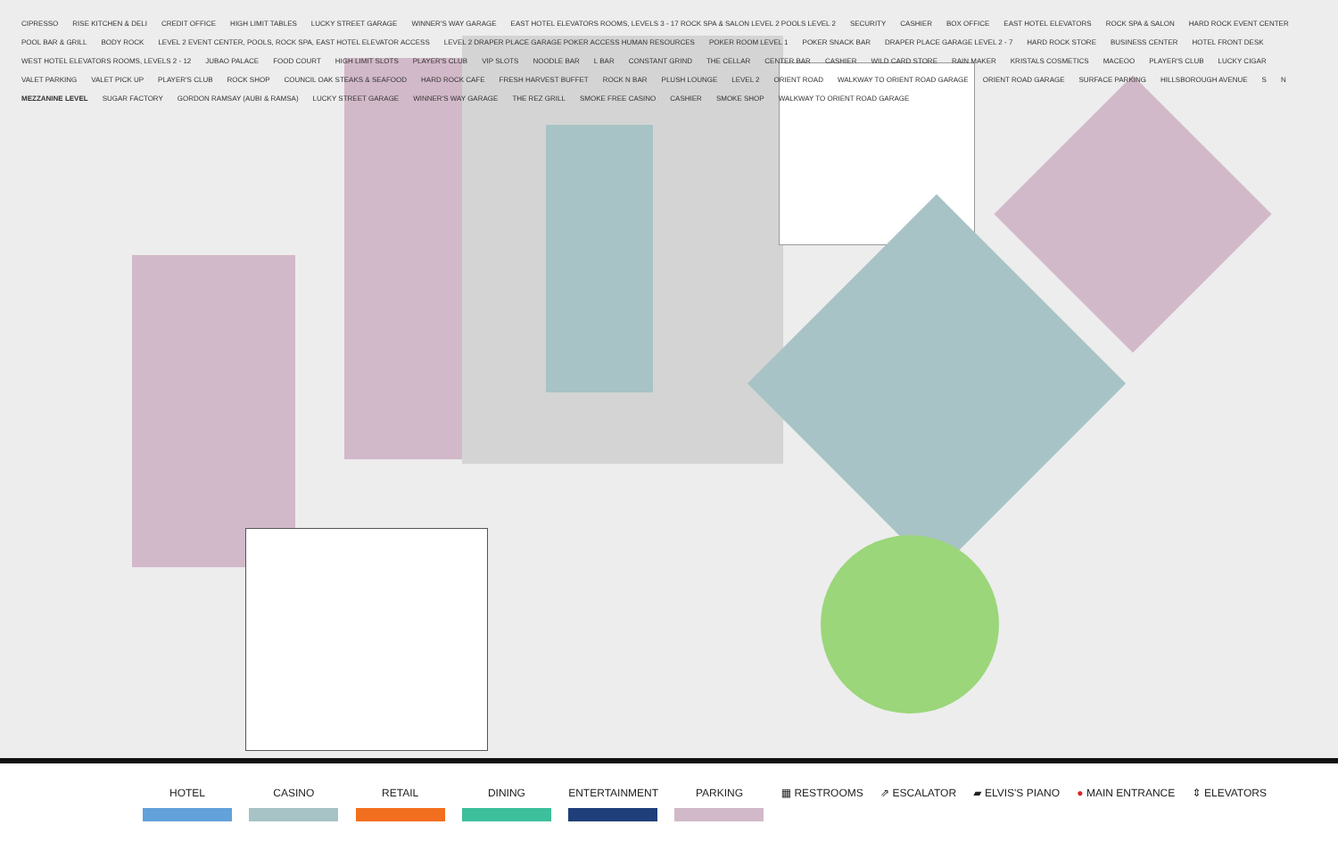CIPRESSO RISE KITCHEN & DELI CREDIT OFFICE HIGH LIMIT TABLES LUCKY STREET GARAGE WINNER'S WAY GARAGE EAST HOTEL ELEVATORS ROOMS, LEVELS 3 - 17 ROCK SPA & SALON LEVEL 2 POOLS LEVEL 2 SECURITY CASHIER BOX OFFICE EAST HOTEL ELEVATORS ROCK SPA & SALON HARD ROCK EVENT CENTER POOL BAR & GRILL BODY ROCK LEVEL 2 EVENT CENTER, POOLS, ROCK SPA, EAST HOTEL ELEVATOR ACCESS LEVEL 2 DRAPER PLACE GARAGE POKER ACCESS HUMAN RESOURCES POKER ROOM LEVEL 1 POKER SNACK BAR DRAPER PLACE GARAGE LEVEL 2 - 7 HARD ROCK STORE BUSINESS CENTER HOTEL FRONT DESK WEST HOTEL ELEVATORS ROOMS, LEVELS 2 - 12 JUBAO PALACE FOOD COURT HIGH LIMIT SLOTS PLAYER'S CLUB VIP SLOTS NOODLE BAR L BAR CONSTANT GRIND THE CELLAR CENTER BAR CASHIER WILD CARD STORE RAIN MAKER KRISTALS COSMETICS MACEOO PLAYER'S CLUB LUCKY CIGAR VALET PARKING VALET PICK UP PLAYER'S CLUB ROCK SHOP COUNCIL OAK STEAKS & SEAFOOD HARD ROCK CAFE FRESH HARVEST BUFFET ROCK N BAR PLUSH LOUNGE LEVEL 2 ORIENT ROAD WALKWAY TO ORIENT ROAD GARAGE ORIENT ROAD GARAGE SURFACE PARKING HILLSBOROUGH AVENUE S N MEZZANINE LEVEL SUGAR FACTORY GORDON RAMSAY (AUBI & RAMSA) LUCKY STREET GARAGE WINNER'S WAY GARAGE THE REZ GRILL SMOKE FREE CASINO CASHIER SMOKE SHOP WALKWAY TO ORIENT ROAD GARAGE
HOTEL CASINO RETAIL DINING ENTERTAINMENT PARKING ▦ RESTROOMS ⇗ ESCALATOR ▰ ELVIS'S PIANO ● MAIN ENTRANCE ⇕ ELEVATORS